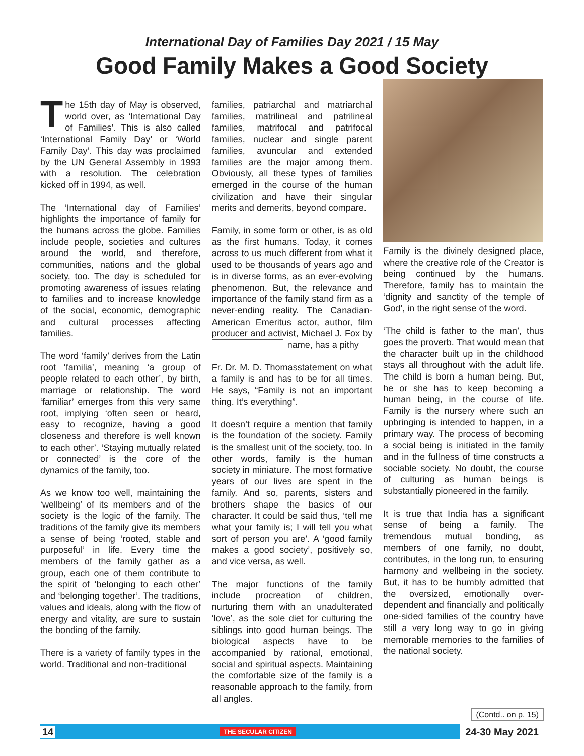International Day of Families Day 2021 / 15 May
Good Family Makes a Good Society
The 15th day of May is observed, world over, as ‘International Day of Families’. This is also called ‘International Family Day’ or ‘World Family Day’. This day was proclaimed by the UN General Assembly in 1993 with a resolution. The celebration kicked off in 1994, as well.
The ‘International day of Families’ highlights the importance of family for the humans across the globe. Families include people, societies and cultures around the world, and therefore, communities, nations and the global society, too. The day is scheduled for promoting awareness of issues relating to families and to increase knowledge of the social, economic, demographic and cultural processes affecting families.
The word ‘family’ derives from the Latin root ‘familia’, meaning ‘a group of people related to each other’, by birth, marriage or relationship. The word ‘familiar’ emerges from this very same root, implying ‘often seen or heard, easy to recognize, having a good closeness and therefore is well known to each other’. ‘Staying mutually related or connected’ is the core of the dynamics of the family, too.
As we know too well, maintaining the ‘wellbeing’ of its members and of the society is the logic of the family. The traditions of the family give its members a sense of being ‘rooted, stable and purposeful’ in life. Every time the members of the family gather as a group, each one of them contribute to the spirit of ‘belonging to each other’ and ‘belonging together’. The traditions, values and ideals, along with the flow of energy and vitality, are sure to sustain the bonding of the family.
There is a variety of family types in the world. Traditional and non-traditional
families, patriarchal and matriarchal families, matrilineal and patrilineal families, matrifocal and patrifocal families, nuclear and single parent families, avuncular and extended families are the major among them. Obviously, all these types of families emerged in the course of the human civilization and have their singular merits and demerits, beyond compare.
Family, in some form or other, is as old as the first humans. Today, it comes across to us much different from what it used to be thousands of years ago and is in diverse forms, as an ever-evolving phenomenon. But, the relevance and importance of the family stand firm as a never-ending reality. The Canadian-American Emeritus actor, author, film producer and activist, Michael J. Fox by name, has a pithy
Fr. Dr. M. D. Thomas statement on what a family is and has to be for all times. He says, “Family is not an important thing. It’s everything”.
It doesn’t require a mention that family is the foundation of the society. Family is the smallest unit of the society, too. In other words, family is the human society in miniature. The most formative years of our lives are spent in the family. And so, parents, sisters and brothers shape the basics of our character. It could be said thus, ‘tell me what your family is; I will tell you what sort of person you are’. A ‘good family makes a good society’, positively so, and vice versa, as well.
The major functions of the family include procreation of children, nurturing them with an unadulterated ‘love’, as the sole diet for culturing the siblings into good human beings. The biological aspects have to be accompanied by rational, emotional, social and spiritual aspects. Maintaining the comfortable size of the family is a reasonable approach to the family, from all angles.
Family is the divinely designed place, where the creative role of the Creator is being continued by the humans. Therefore, family has to maintain the ‘dignity and sanctity of the temple of God’, in the right sense of the word.
‘The child is father to the man’, thus goes the proverb. That would mean that the character built up in the childhood stays all throughout with the adult life. The child is born a human being. But, he or she has to keep becoming a human being, in the course of life. Family is the nursery where such an upbringing is intended to happen, in a primary way. The process of becoming a social being is initiated in the family and in the fullness of time constructs a sociable society. No doubt, the course of culturing as human beings is substantially pioneered in the family.
It is true that India has a significant sense of being a family. The tremendous mutual bonding, as members of one family, no doubt, contributes, in the long run, to ensuring harmony and wellbeing in the society. But, it has to be humbly admitted that the oversized, emotionally over-dependent and financially and politically one-sided families of the country have still a very long way to go in giving memorable memories to the families of the national society.
(Contd.. on p. 15)
14 THE SECULAR CITIZEN 24-30 May 2021